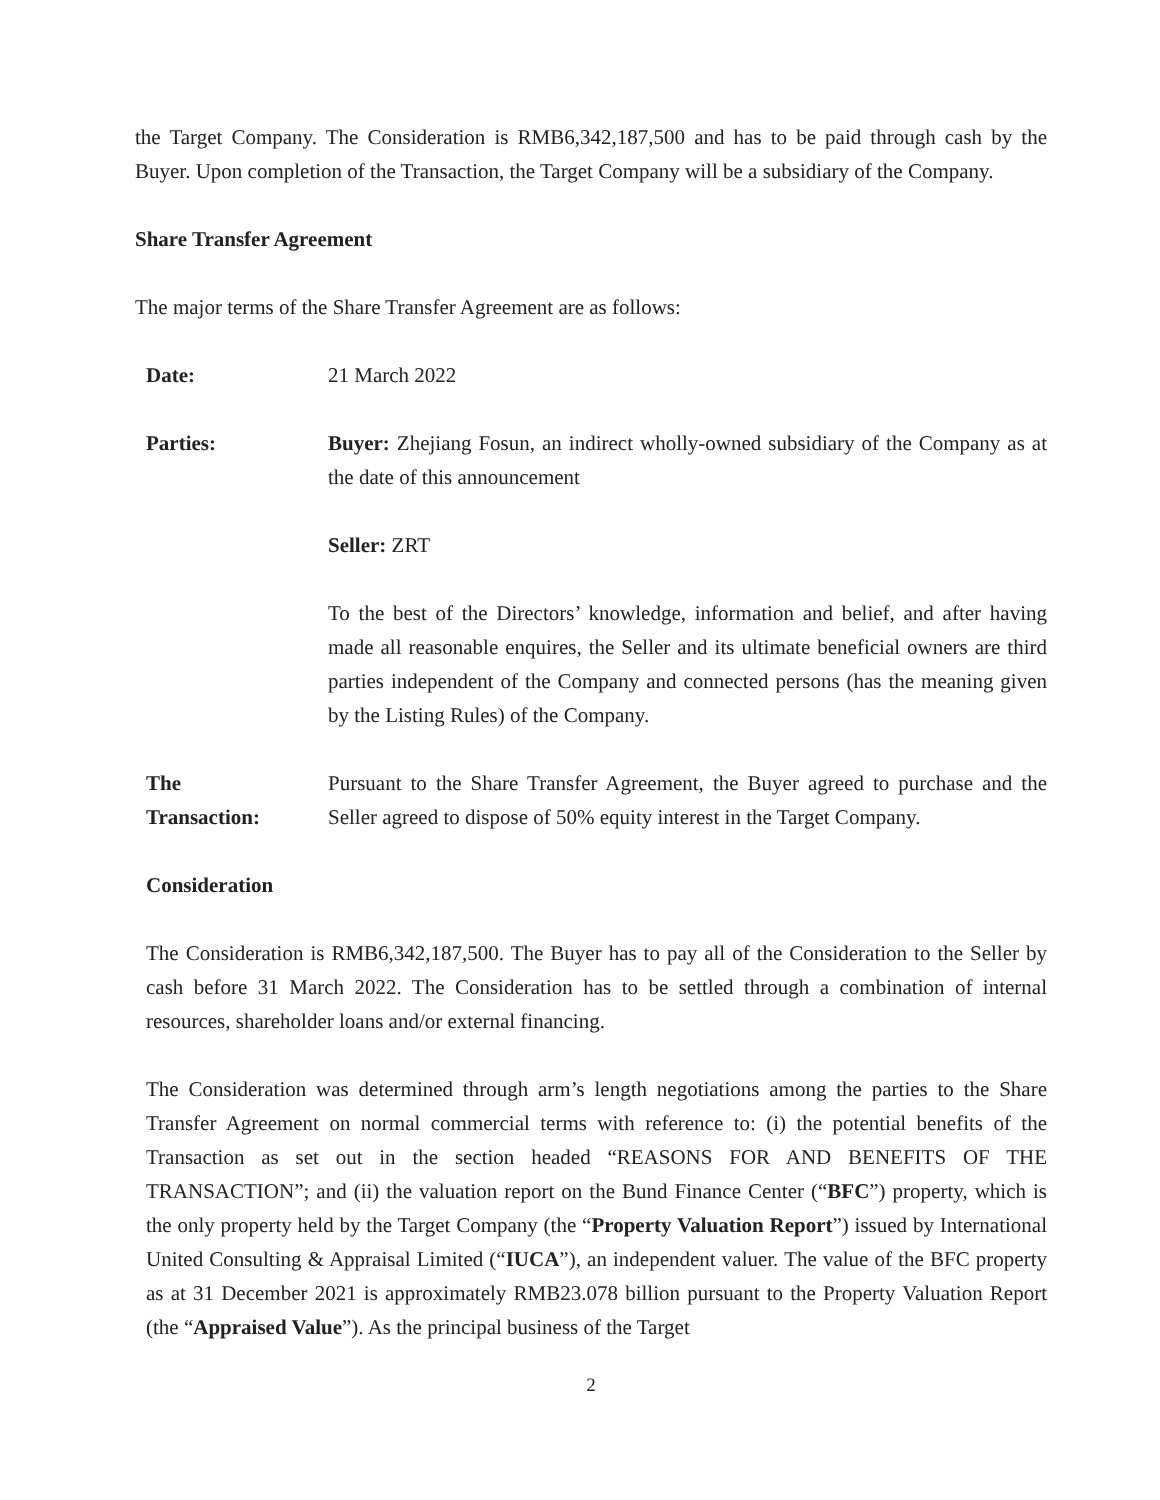the Target Company. The Consideration is RMB6,342,187,500 and has to be paid through cash by the Buyer. Upon completion of the Transaction, the Target Company will be a subsidiary of the Company.
Share Transfer Agreement
The major terms of the Share Transfer Agreement are as follows:
Date: 21 March 2022
Parties: Buyer: Zhejiang Fosun, an indirect wholly-owned subsidiary of the Company as at the date of this announcement
Seller: ZRT
To the best of the Directors’ knowledge, information and belief, and after having made all reasonable enquires, the Seller and its ultimate beneficial owners are third parties independent of the Company and connected persons (has the meaning given by the Listing Rules) of the Company.
The
Transaction:
Pursuant to the Share Transfer Agreement, the Buyer agreed to purchase and the Seller agreed to dispose of 50% equity interest in the Target Company.
Consideration
The Consideration is RMB6,342,187,500. The Buyer has to pay all of the Consideration to the Seller by cash before 31 March 2022. The Consideration has to be settled through a combination of internal resources, shareholder loans and/or external financing.
The Consideration was determined through arm’s length negotiations among the parties to the Share Transfer Agreement on normal commercial terms with reference to: (i) the potential benefits of the Transaction as set out in the section headed “REASONS FOR AND BENEFITS OF THE TRANSACTION”; and (ii) the valuation report on the Bund Finance Center (“BFC”) property, which is the only property held by the Target Company (the “Property Valuation Report”) issued by International United Consulting & Appraisal Limited (“IUCA”), an independent valuer. The value of the BFC property as at 31 December 2021 is approximately RMB23.078 billion pursuant to the Property Valuation Report (the “Appraised Value”). As the principal business of the Target
2